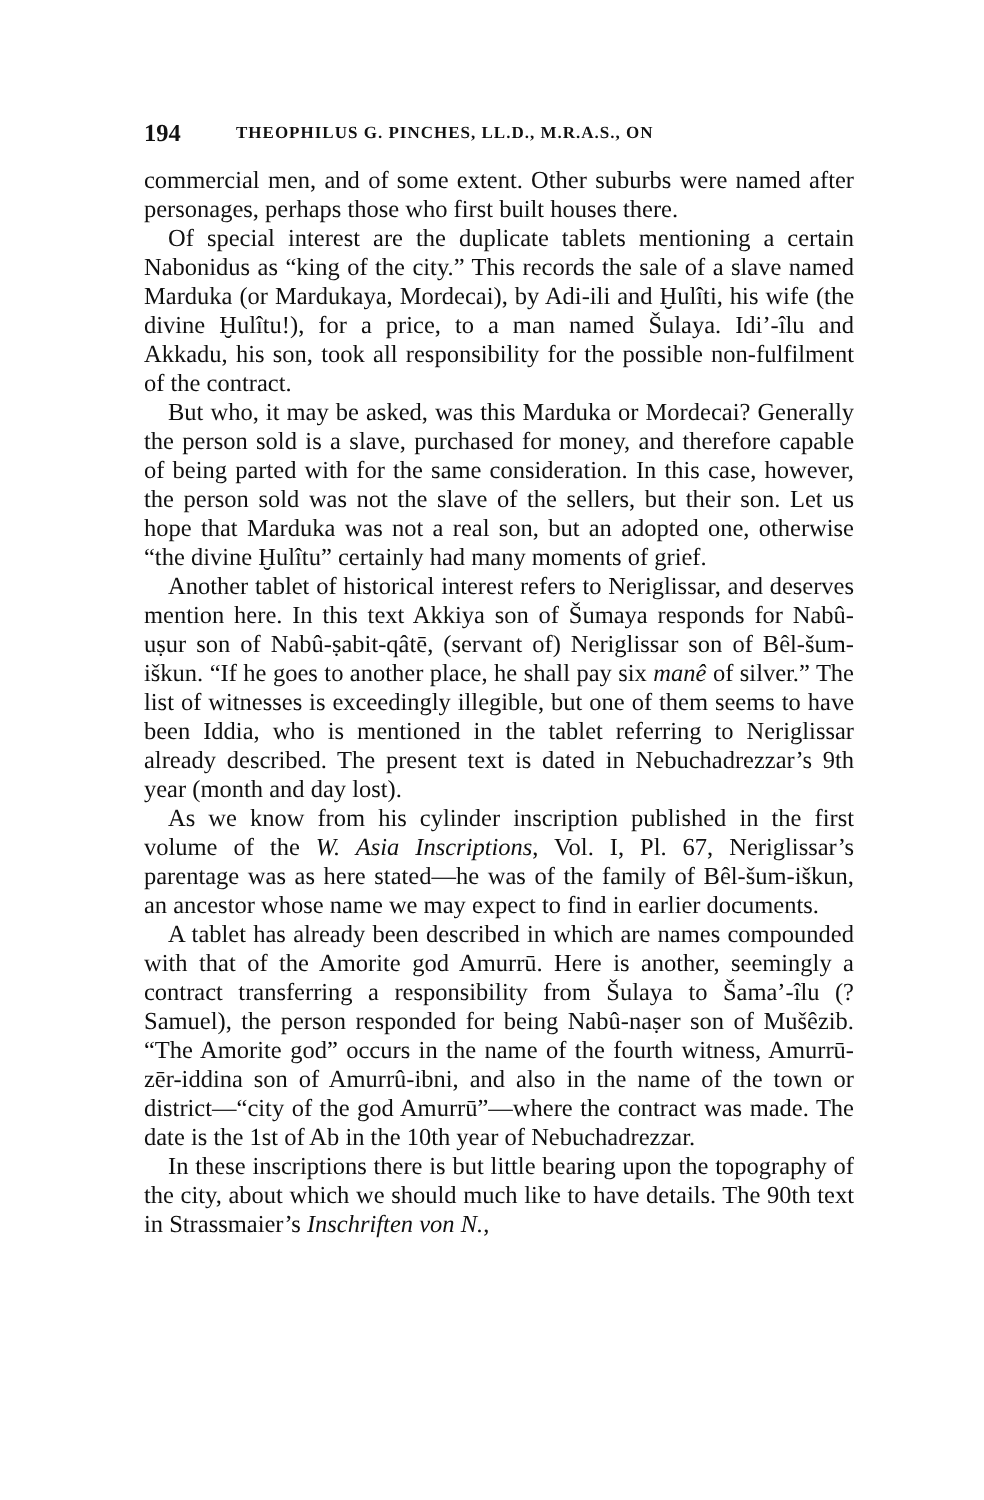194 THEOPHILUS G. PINCHES, LL.D., M.R.A.S., ON
commercial men, and of some extent. Other suburbs were named after personages, perhaps those who first built houses there.
Of special interest are the duplicate tablets mentioning a certain Nabonidus as “king of the city.” This records the sale of a slave named Marduka (or Mardukaya, Mordecai), by Adi-ili and Ḫulîti, his wife (the divine Ḫulîtu!), for a price, to a man named Šulaya. Idi’-îlu and Akkadu, his son, took all responsibility for the possible non-fulfilment of the contract.
But who, it may be asked, was this Marduka or Mordecai? Generally the person sold is a slave, purchased for money, and therefore capable of being parted with for the same consideration. In this case, however, the person sold was not the slave of the sellers, but their son. Let us hope that Marduka was not a real son, but an adopted one, otherwise “the divine Ḫulîtu” certainly had many moments of grief.
Another tablet of historical interest refers to Neriglissar, and deserves mention here. In this text Akkiya son of Šumaya responds for Nabû-uṣur son of Nabû-ṣabit-qâtē, (servant of) Neriglissar son of Bêl-šum-iškun. “If he goes to another place, he shall pay six manê of silver.” The list of witnesses is exceedingly illegible, but one of them seems to have been Iddia, who is mentioned in the tablet referring to Neriglissar already described. The present text is dated in Nebuchadrezzar’s 9th year (month and day lost).
As we know from his cylinder inscription published in the first volume of the W. Asia Inscriptions, Vol. I, Pl. 67, Neriglissar’s parentage was as here stated—he was of the family of Bêl-šum-iškun, an ancestor whose name we may expect to find in earlier documents.
A tablet has already been described in which are names compounded with that of the Amorite god Amurrū. Here is another, seemingly a contract transferring a responsibility from Šulaya to Šama’-îlu (? Samuel), the person responded for being Nabû-naṣer son of Mušêzib. “The Amorite god” occurs in the name of the fourth witness, Amurrū-zēr-iddina son of Amurrû-ibni, and also in the name of the town or district—“city of the god Amurrū”—where the contract was made. The date is the 1st of Ab in the 10th year of Nebuchadrezzar.
In these inscriptions there is but little bearing upon the topography of the city, about which we should much like to have details. The 90th text in Strassmaier’s Inschriften von N.,